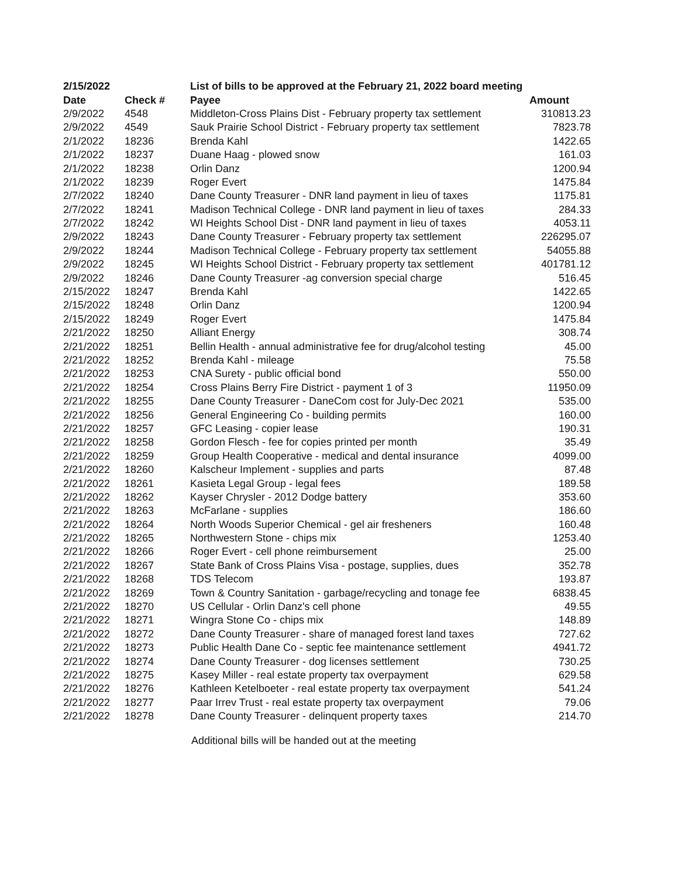| 2/15/2022 | | List of bills to be approved at the February 21, 2022 board meeting | |
| --- | --- | --- | --- |
| Date | Check # | Payee | Amount |
| 2/9/2022 | 4548 | Middleton-Cross Plains Dist - February property tax settlement | 310813.23 |
| 2/9/2022 | 4549 | Sauk Prairie School District - February property tax settlement | 7823.78 |
| 2/1/2022 | 18236 | Brenda Kahl | 1422.65 |
| 2/1/2022 | 18237 | Duane Haag - plowed snow | 161.03 |
| 2/1/2022 | 18238 | Orlin Danz | 1200.94 |
| 2/1/2022 | 18239 | Roger Evert | 1475.84 |
| 2/7/2022 | 18240 | Dane County Treasurer - DNR land payment in lieu of taxes | 1175.81 |
| 2/7/2022 | 18241 | Madison Technical College - DNR land payment in lieu of taxes | 284.33 |
| 2/7/2022 | 18242 | WI Heights School Dist - DNR land payment in lieu of taxes | 4053.11 |
| 2/9/2022 | 18243 | Dane County Treasurer - February property tax settlement | 226295.07 |
| 2/9/2022 | 18244 | Madison Technical College - February property tax settlement | 54055.88 |
| 2/9/2022 | 18245 | WI Heights School District - February property tax settlement | 401781.12 |
| 2/9/2022 | 18246 | Dane County Treasurer -ag conversion special charge | 516.45 |
| 2/15/2022 | 18247 | Brenda Kahl | 1422.65 |
| 2/15/2022 | 18248 | Orlin Danz | 1200.94 |
| 2/15/2022 | 18249 | Roger Evert | 1475.84 |
| 2/21/2022 | 18250 | Alliant Energy | 308.74 |
| 2/21/2022 | 18251 | Bellin Health - annual administrative fee for drug/alcohol testing | 45.00 |
| 2/21/2022 | 18252 | Brenda Kahl - mileage | 75.58 |
| 2/21/2022 | 18253 | CNA Surety - public official bond | 550.00 |
| 2/21/2022 | 18254 | Cross Plains Berry Fire District - payment 1 of 3 | 11950.09 |
| 2/21/2022 | 18255 | Dane County Treasurer - DaneCom cost for July-Dec 2021 | 535.00 |
| 2/21/2022 | 18256 | General Engineering Co - building permits | 160.00 |
| 2/21/2022 | 18257 | GFC Leasing - copier lease | 190.31 |
| 2/21/2022 | 18258 | Gordon Flesch - fee for copies printed per month | 35.49 |
| 2/21/2022 | 18259 | Group Health Cooperative - medical and dental insurance | 4099.00 |
| 2/21/2022 | 18260 | Kalscheur Implement - supplies and parts | 87.48 |
| 2/21/2022 | 18261 | Kasieta Legal Group - legal fees | 189.58 |
| 2/21/2022 | 18262 | Kayser Chrysler - 2012 Dodge battery | 353.60 |
| 2/21/2022 | 18263 | McFarlane - supplies | 186.60 |
| 2/21/2022 | 18264 | North Woods Superior Chemical - gel air fresheners | 160.48 |
| 2/21/2022 | 18265 | Northwestern Stone - chips mix | 1253.40 |
| 2/21/2022 | 18266 | Roger Evert - cell phone reimbursement | 25.00 |
| 2/21/2022 | 18267 | State Bank of Cross Plains Visa - postage, supplies, dues | 352.78 |
| 2/21/2022 | 18268 | TDS Telecom | 193.87 |
| 2/21/2022 | 18269 | Town & Country Sanitation - garbage/recycling and tonage fee | 6838.45 |
| 2/21/2022 | 18270 | US Cellular - Orlin Danz's cell phone | 49.55 |
| 2/21/2022 | 18271 | Wingra Stone Co - chips mix | 148.89 |
| 2/21/2022 | 18272 | Dane County Treasurer - share of managed forest land taxes | 727.62 |
| 2/21/2022 | 18273 | Public Health Dane Co - septic fee maintenance settlement | 4941.72 |
| 2/21/2022 | 18274 | Dane County Treasurer - dog licenses settlement | 730.25 |
| 2/21/2022 | 18275 | Kasey Miller - real estate property tax overpayment | 629.58 |
| 2/21/2022 | 18276 | Kathleen Ketelboeter - real estate property tax overpayment | 541.24 |
| 2/21/2022 | 18277 | Paar Irrev Trust - real estate property tax overpayment | 79.06 |
| 2/21/2022 | 18278 | Dane County Treasurer - delinquent property taxes | 214.70 |
Additional bills will be handed out at the meeting